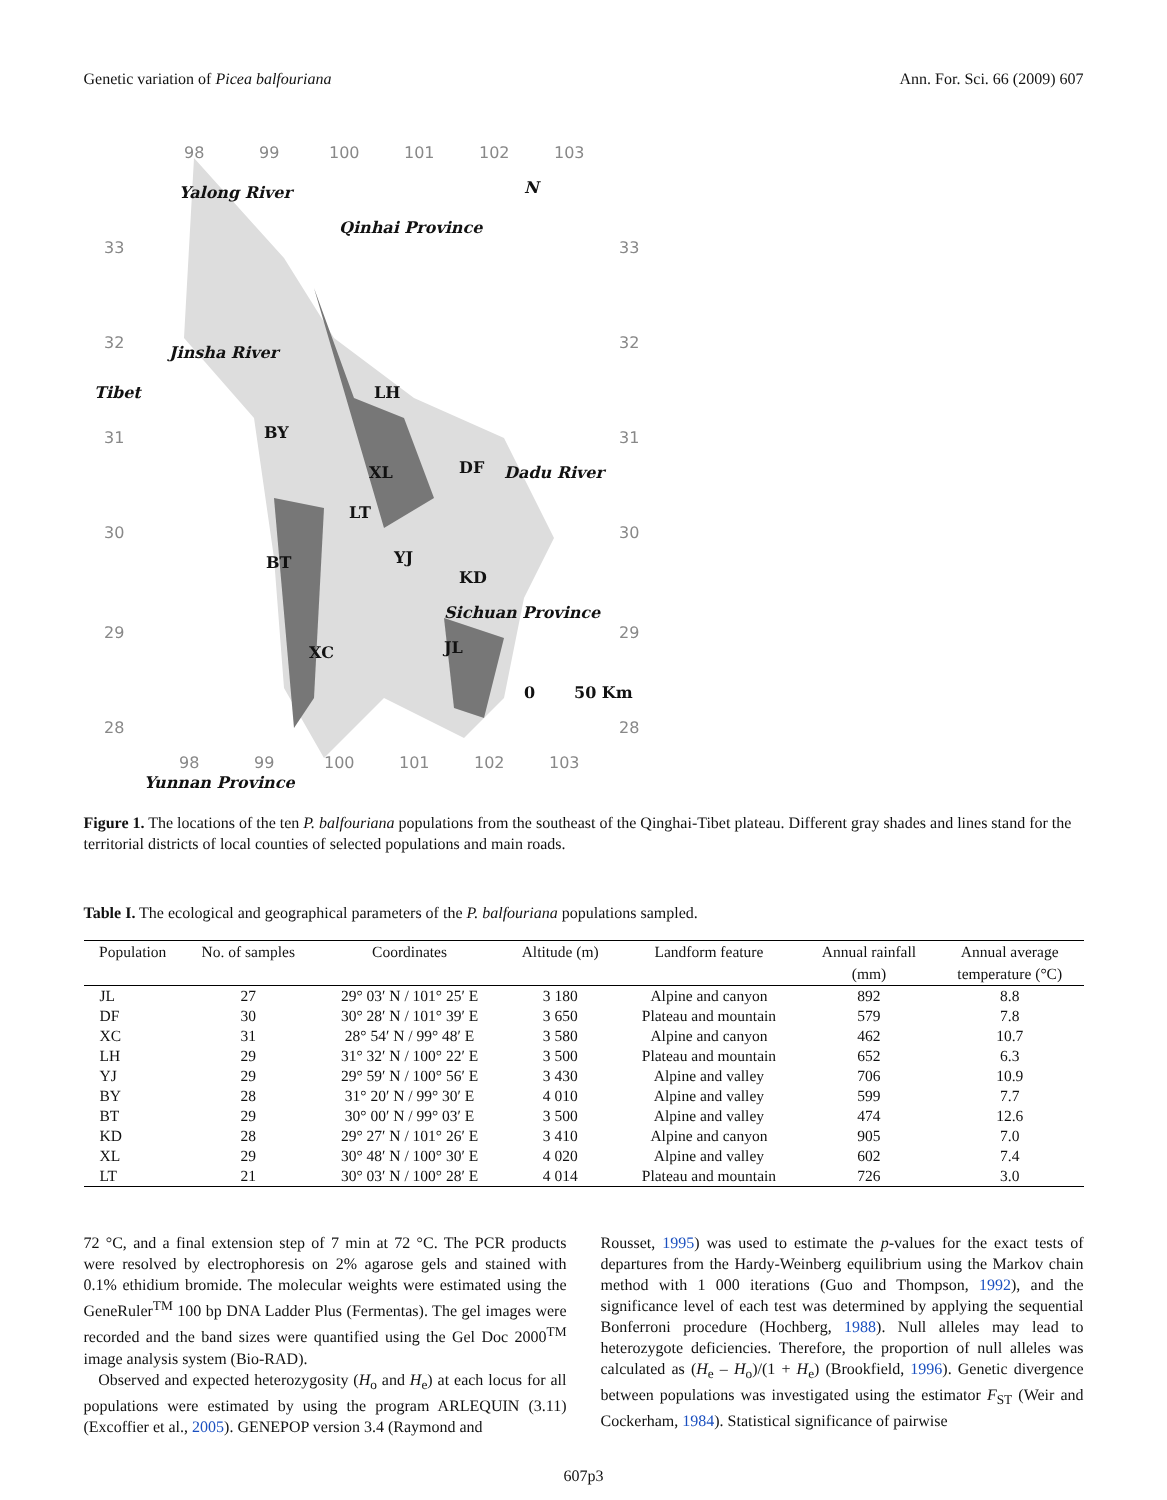Genetic variation of Picea balfouriana Ann. For. Sci. 66 (2009) 607
98
99
100
101
102
103
33
32
31
30
29
28
33
32
31
30
29
28
N
Qinhai Province
Tibet
Sichuan Province
Yunnan Province
Yalong River
Jinsha River
Dadu River
LH
BY
XL
DF
LT
BT
YJ
KD
JL
XC
0
50 Km
98
99
100
101
102
103
Figure 1. The locations of the ten P. balfouriana populations from the southeast of the Qinghai-Tibet plateau. Different gray shades and lines stand for the territorial districts of local counties of selected populations and main roads.
Table I. The ecological and geographical parameters of the P. balfouriana populations sampled.
| Population | No. of samples | Coordinates | Altitude (m) | Landform feature | Annual rainfall | Annual average |
| --- | --- | --- | --- | --- | --- | --- |
| | | | | | (mm) | temperature (°C) |
| JL | 27 | 29° 03′ N / 101° 25′ E | 3 180 | Alpine and canyon | 892 | 8.8 |
| DF | 30 | 30° 28′ N / 101° 39′ E | 3 650 | Plateau and mountain | 579 | 7.8 |
| XC | 31 | 28° 54′ N / 99° 48′ E | 3 580 | Alpine and canyon | 462 | 10.7 |
| LH | 29 | 31° 32′ N / 100° 22′ E | 3 500 | Plateau and mountain | 652 | 6.3 |
| YJ | 29 | 29° 59′ N / 100° 56′ E | 3 430 | Alpine and valley | 706 | 10.9 |
| BY | 28 | 31° 20′ N / 99° 30′ E | 4 010 | Alpine and valley | 599 | 7.7 |
| BT | 29 | 30° 00′ N / 99° 03′ E | 3 500 | Alpine and valley | 474 | 12.6 |
| KD | 28 | 29° 27′ N / 101° 26′ E | 3 410 | Alpine and canyon | 905 | 7.0 |
| XL | 29 | 30° 48′ N / 100° 30′ E | 4 020 | Alpine and valley | 602 | 7.4 |
| LT | 21 | 30° 03′ N / 100° 28′ E | 4 014 | Plateau and mountain | 726 | 3.0 |
72 °C, and a final extension step of 7 min at 72 °C. The PCR products were resolved by electrophoresis on 2% agarose gels and stained with 0.1% ethidium bromide. The molecular weights were estimated using the GeneRuler<sup>TM</sup> 100 bp DNA Ladder Plus (Fermentas). The gel images were recorded and the band sizes were quantified using the Gel Doc 2000<sup>TM</sup> image analysis system (Bio-RAD).
Observed and expected heterozygosity (H<sub>o</sub> and H<sub>e</sub>) at each locus for all populations were estimated by using the program ARLEQUIN (3.11) (Excoffier et al., 2005). GENEPOP version 3.4 (Raymond and
Rousset, 1995) was used to estimate the p-values for the exact tests of departures from the Hardy-Weinberg equilibrium using the Markov chain method with 1 000 iterations (Guo and Thompson, 1992), and the significance level of each test was determined by applying the sequential Bonferroni procedure (Hochberg, 1988). Null alleles may lead to heterozygote deficiencies. Therefore, the proportion of null alleles was calculated as (H<sub>e</sub> – H<sub>o</sub>)/(1 + H<sub>e</sub>) (Brookfield, 1996). Genetic divergence between populations was investigated using the estimator F<sub>ST</sub> (Weir and Cockerham, 1984). Statistical significance of pairwise
607p3